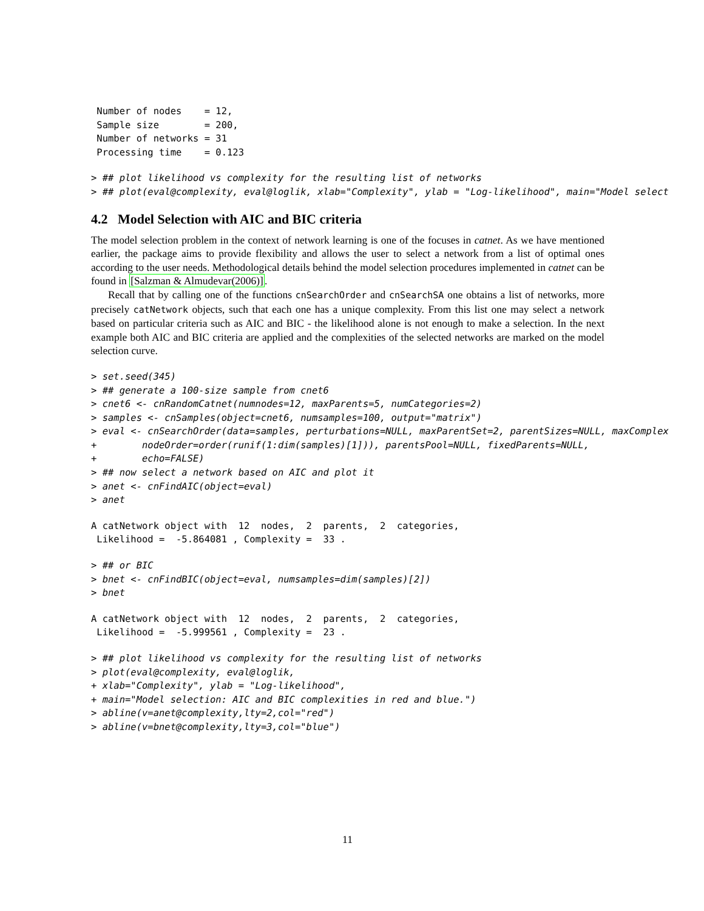Number of nodes    = 12,
 Sample size        = 200,
 Number of networks = 31
 Processing time    = 0.123
> ## plot likelihood vs complexity for the resulting list of networks
> ## plot(eval@complexity, eval@loglik, xlab="Complexity", ylab = "Log-likelihood", main="Model select
4.2 Model Selection with AIC and BIC criteria
The model selection problem in the context of network learning is one of the focuses in catnet. As we have mentioned earlier, the package aims to provide flexibility and allows the user to select a network from a list of optimal ones according to the user needs. Methodological details behind the model selection procedures implemented in catnet can be found in [Salzman & Almudevar(2006)].
Recall that by calling one of the functions cnSearchOrder and cnSearchSA one obtains a list of networks, more precisely catNetwork objects, such that each one has a unique complexity. From this list one may select a network based on particular criteria such as AIC and BIC - the likelihood alone is not enough to make a selection. In the next example both AIC and BIC criteria are applied and the complexities of the selected networks are marked on the model selection curve.
> set.seed(345)
> ## generate a 100-size sample from cnet6
> cnet6 <- cnRandomCatnet(numnodes=12, maxParents=5, numCategories=2)
> samples <- cnSamples(object=cnet6, numsamples=100, output="matrix")
> eval <- cnSearchOrder(data=samples, perturbations=NULL, maxParentSet=2, parentSizes=NULL, maxComplex
+        nodeOrder=order(runif(1:dim(samples)[1])), parentsPool=NULL, fixedParents=NULL,
+        echo=FALSE)
> ## now select a network based on AIC and plot it
> anet <- cnFindAIC(object=eval)
> anet
A catNetwork object with  12  nodes,  2  parents,  2  categories,
 Likelihood =  -5.864081 , Complexity =  33 .
> ## or BIC
> bnet <- cnFindBIC(object=eval, numsamples=dim(samples)[2])
> bnet
A catNetwork object with  12  nodes,  2  parents,  2  categories,
 Likelihood =  -5.999561 , Complexity =  23 .
> ## plot likelihood vs complexity for the resulting list of networks
> plot(eval@complexity, eval@loglik,
+ xlab="Complexity", ylab = "Log-likelihood",
+ main="Model selection: AIC and BIC complexities in red and blue.")
> abline(v=anet@complexity,lty=2,col="red")
> abline(v=bnet@complexity,lty=3,col="blue")
11